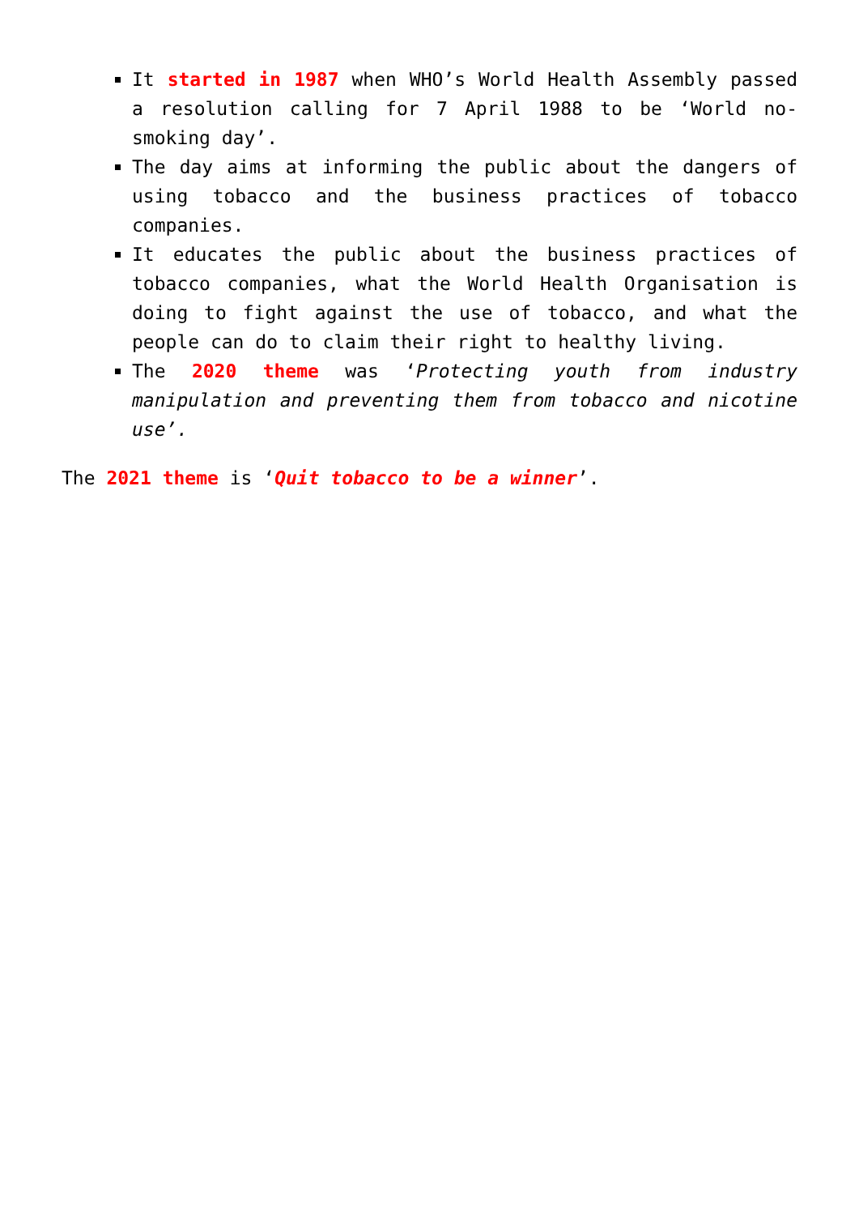It started in 1987 when WHO’s World Health Assembly passed a resolution calling for 7 April 1988 to be ‘World no-smoking day’.
The day aims at informing the public about the dangers of using tobacco and the business practices of tobacco companies.
It educates the public about the business practices of tobacco companies, what the World Health Organisation is doing to fight against the use of tobacco, and what the people can do to claim their right to healthy living.
The 2020 theme was ‘Protecting youth from industry manipulation and preventing them from tobacco and nicotine use’.
The 2021 theme is ‘Quit tobacco to be a winner’.